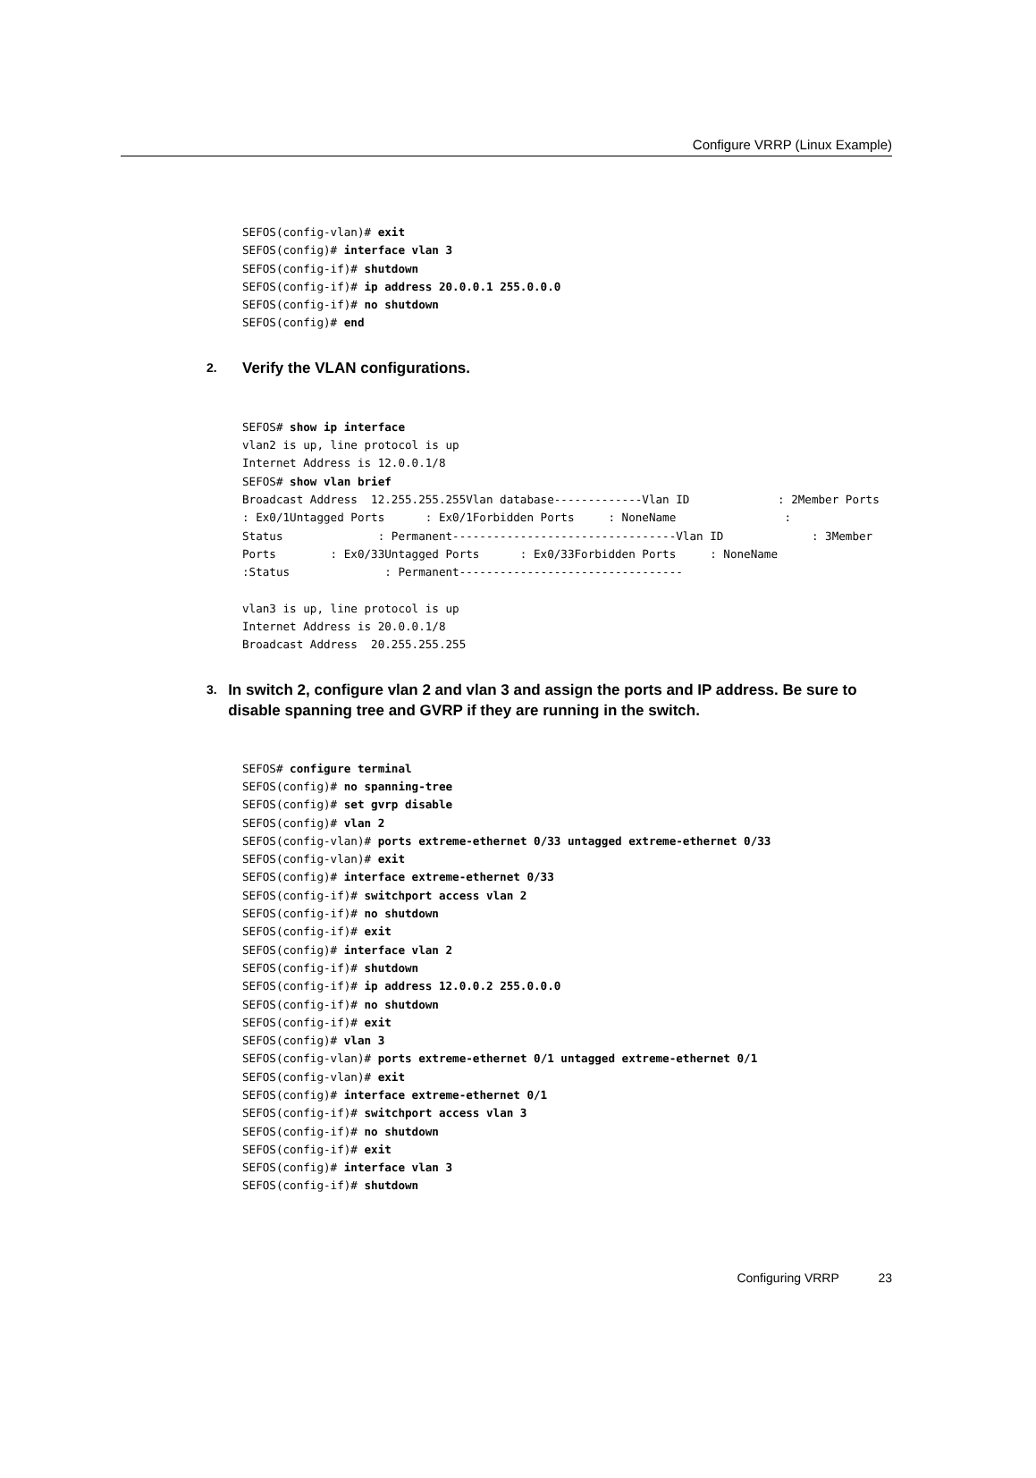Configure VRRP (Linux Example)
SEFOS(config-vlan)# exit
SEFOS(config)# interface vlan 3
SEFOS(config-if)# shutdown
SEFOS(config-if)# ip address 20.0.0.1 255.0.0.0
SEFOS(config-if)# no shutdown
SEFOS(config)# end
2. Verify the VLAN configurations.
SEFOS# show ip interface
vlan2 is up, line protocol is up
Internet Address is 12.0.0.1/8
SEFOS# show vlan brief
Broadcast Address  12.255.255.255Vlan database-------------Vlan ID             : 2Member Ports        : Ex0/1Untagged Ports      : Ex0/1Forbidden Ports     : NoneName                :
Status              : Permanent---------------------------------Vlan ID             : 3Member Ports        : Ex0/33Untagged Ports      : Ex0/33Forbidden Ports     : NoneName                :Status              : Permanent---------------------------------

vlan3 is up, line protocol is up
Internet Address is 20.0.0.1/8
Broadcast Address  20.255.255.255
3. In switch 2, configure vlan 2 and vlan 3 and assign the ports and IP address. Be sure to disable spanning tree and GVRP if they are running in the switch.
SEFOS# configure terminal
SEFOS(config)# no spanning-tree
SEFOS(config)# set gvrp disable
SEFOS(config)# vlan 2
SEFOS(config-vlan)# ports extreme-ethernet 0/33 untagged extreme-ethernet 0/33
SEFOS(config-vlan)# exit
SEFOS(config)# interface extreme-ethernet 0/33
SEFOS(config-if)# switchport access vlan 2
SEFOS(config-if)# no shutdown
SEFOS(config-if)# exit
SEFOS(config)# interface vlan 2
SEFOS(config-if)# shutdown
SEFOS(config-if)# ip address 12.0.0.2 255.0.0.0
SEFOS(config-if)# no shutdown
SEFOS(config-if)# exit
SEFOS(config)# vlan 3
SEFOS(config-vlan)# ports extreme-ethernet 0/1 untagged extreme-ethernet 0/1
SEFOS(config-vlan)# exit
SEFOS(config)# interface extreme-ethernet 0/1
SEFOS(config-if)# switchport access vlan 3
SEFOS(config-if)# no shutdown
SEFOS(config-if)# exit
SEFOS(config)# interface vlan 3
SEFOS(config-if)# shutdown
Configuring VRRP 23